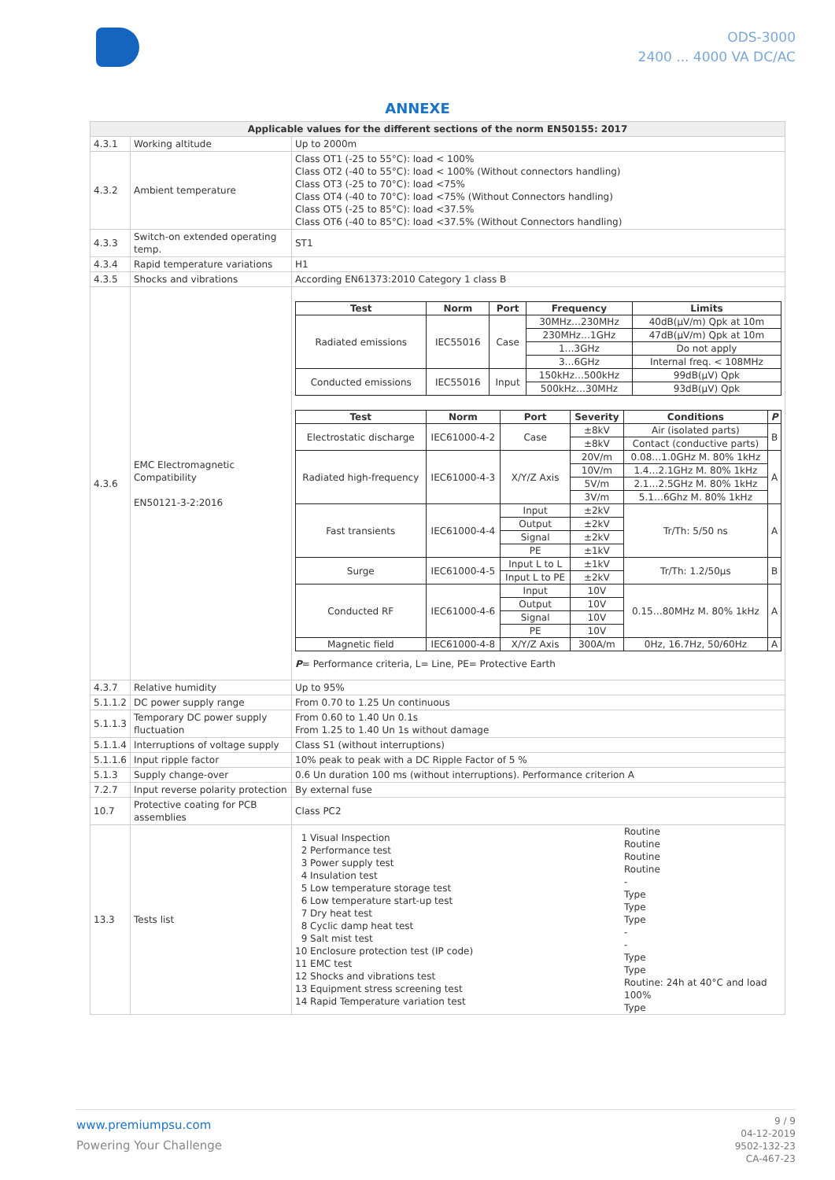ODS-3000
2400 ... 4000 VA DC/AC
ANNEXE
| Applicable values for the different sections of the norm EN50155: 2017 | | |
| --- | --- | --- |
| 4.3.1 | Working altitude | Up to 2000m |
| 4.3.2 | Ambient temperature | Class OT1 (-25 to 55°C): load < 100% Class OT2 (-40 to 55°C): load < 100% (Without connectors handling) Class OT3 (-25 to 70°C): load <75% Class OT4 (-40 to 70°C): load <75% (Without Connectors handling) Class OT5 (-25 to 85°C): load <37.5% Class OT6 (-40 to 85°C): load <37.5% (Without Connectors handling) |
| 4.3.3 | Switch-on extended operating temp. | ST1 |
| 4.3.4 | Rapid temperature variations | H1 |
| 4.3.5 | Shocks and vibrations | According EN61373:2010 Category 1 class B |
| 4.3.6 | EMC Electromagnetic Compatibility EN50121-3-2:2016 | / Test / Norm / Port / Frequency / Limits / / --- / --- / --- / --- / --- / / Radiated emissions / IEC55016 / Case / 30MHz…230MHz / 40dB(μV/m) Qpk at 10m / / / / / 230MHz…1GHz / 47dB(μV/m) Qpk at 10m / / / / / 1…3GHz / Do not apply / / / / / 3…6GHz / Internal freq. < 108MHz / / Conducted emissions / IEC55016 / Input / 150kHz…500kHz / 99dB(μV) Qpk / / / / / 500kHz…30MHz / 93dB(μV) Qpk / / Test / Norm / Port / Severity / Conditions / P / / --- / --- / --- / --- / --- / --- / / Electrostatic discharge / IEC61000-4-2 / Case / ±8kV / Air (isolated parts) / B / / / / / ±8kV / Contact (conductive parts) / / / Radiated high-frequency / IEC61000-4-3 / X/Y/Z Axis / 20V/m / 0.08…1.0GHz M. 80% 1kHz / A / / / / / 10V/m / 1.4…2.1GHz M. 80% 1kHz / / / / / / 5V/m / 2.1…2.5GHz M. 80% 1kHz / / / / / / 3V/m / 5.1…6Ghz M. 80% 1kHz / / / Fast transients / IEC61000-4-4 / Input / ±2kV / Tr/Th: 5/50 ns / A / / / / Output / ±2kV / / / / / / Signal / ±2kV / / / / / / PE / ±1kV / / / / Surge / IEC61000-4-5 / Input L to L / ±1kV / Tr/Th: 1.2/50μs / B / / / / Input L to PE / ±2kV / / / / Conducted RF / IEC61000-4-6 / Input / 10V / 0.15…80MHz M. 80% 1kHz / A / / / / Output / 10V / / / / / / Signal / 10V / / / / / / PE / 10V / / / / Magnetic field / IEC61000-4-8 / X/Y/Z Axis / 300A/m / 0Hz, 16.7Hz, 50/60Hz / A / P = Performance criteria, L= Line, PE= Protective Earth |
| 4.3.7 | Relative humidity | Up to 95% |
| 5.1.1.2 | DC power supply range | From 0.70 to 1.25 Un continuous |
| 5.1.1.3 | Temporary DC power supply fluctuation | From 0.60 to 1.40 Un 0.1s From 1.25 to 1.40 Un 1s without damage |
| 5.1.1.4 | Interruptions of voltage supply | Class S1 (without interruptions) |
| 5.1.1.6 | Input ripple factor | 10% peak to peak with a DC Ripple Factor of 5 % |
| 5.1.3 | Supply change-over | 0.6 Un duration 100 ms (without interruptions). Performance criterion A |
| 7.2.7 | Input reverse polarity protection | By external fuse |
| 10.7 | Protective coating for PCB assemblies | Class PC2 |
| 13.3 | Tests list | 1 Visual Inspection 2 Performance test 3 Power supply test 4 Insulation test 5 Low temperature storage test 6 Low temperature start-up test 7 Dry heat test 8 Cyclic damp heat test 9 Salt mist test 10 Enclosure protection test (IP code) 11 EMC test 12 Shocks and vibrations test 13 Equipment stress screening test 14 Rapid Temperature variation test Routine Routine Routine Routine - Type Type Type - - Type Type Routine: 24h at 40°C and load 100% Type |
www.premiumpsu.com
Powering Your Challenge
9 / 9
04-12-2019
9502-132-23
CA-467-23